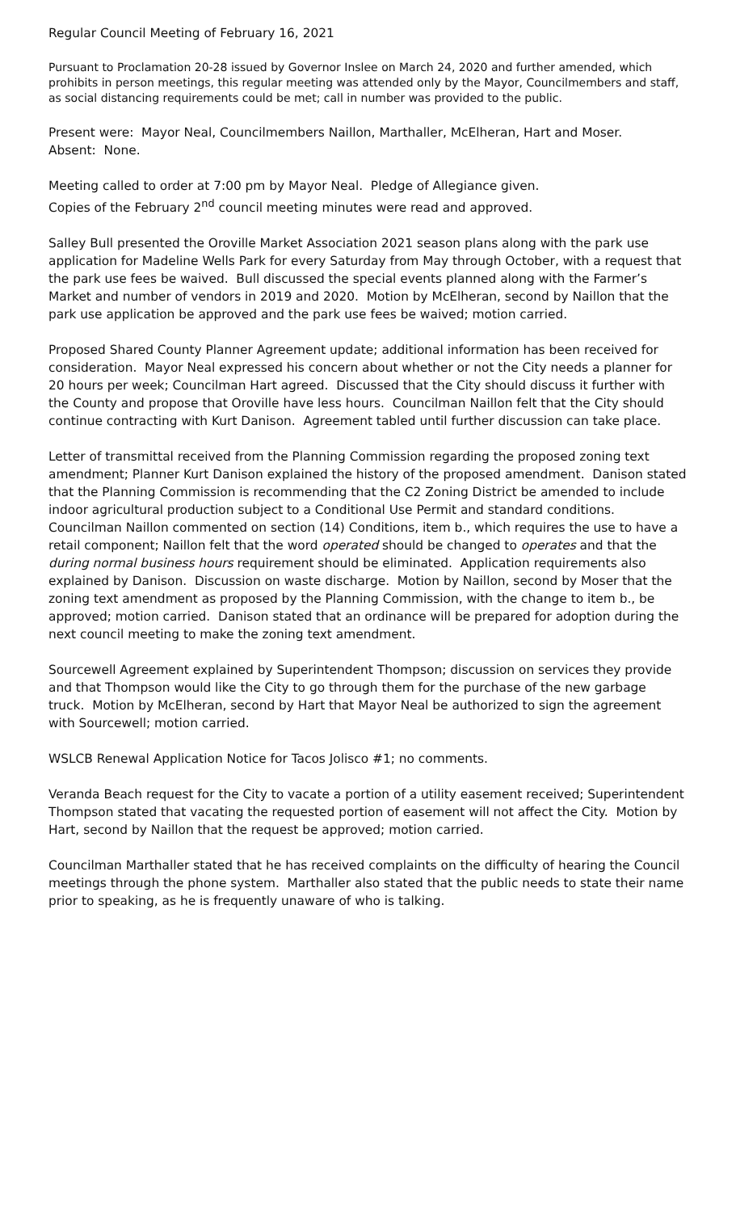Regular Council Meeting of February 16, 2021
Pursuant to Proclamation 20-28 issued by Governor Inslee on March 24, 2020 and further amended, which prohibits in person meetings, this regular meeting was attended only by the Mayor, Councilmembers and staff, as social distancing requirements could be met; call in number was provided to the public.
Present were: Mayor Neal, Councilmembers Naillon, Marthaller, McElheran, Hart and Moser.
Absent: None.
Meeting called to order at 7:00 pm by Mayor Neal. Pledge of Allegiance given.
Copies of the February 2<sup>nd</sup> council meeting minutes were read and approved.
Salley Bull presented the Oroville Market Association 2021 season plans along with the park use application for Madeline Wells Park for every Saturday from May through October, with a request that the park use fees be waived. Bull discussed the special events planned along with the Farmer’s Market and number of vendors in 2019 and 2020. Motion by McElheran, second by Naillon that the park use application be approved and the park use fees be waived; motion carried.
Proposed Shared County Planner Agreement update; additional information has been received for consideration. Mayor Neal expressed his concern about whether or not the City needs a planner for 20 hours per week; Councilman Hart agreed. Discussed that the City should discuss it further with the County and propose that Oroville have less hours. Councilman Naillon felt that the City should continue contracting with Kurt Danison. Agreement tabled until further discussion can take place.
Letter of transmittal received from the Planning Commission regarding the proposed zoning text amendment; Planner Kurt Danison explained the history of the proposed amendment. Danison stated that the Planning Commission is recommending that the C2 Zoning District be amended to include indoor agricultural production subject to a Conditional Use Permit and standard conditions. Councilman Naillon commented on section (14) Conditions, item b., which requires the use to have a retail component; Naillon felt that the word operated should be changed to operates and that the during normal business hours requirement should be eliminated. Application requirements also explained by Danison. Discussion on waste discharge. Motion by Naillon, second by Moser that the zoning text amendment as proposed by the Planning Commission, with the change to item b., be approved; motion carried. Danison stated that an ordinance will be prepared for adoption during the next council meeting to make the zoning text amendment.
Sourcewell Agreement explained by Superintendent Thompson; discussion on services they provide and that Thompson would like the City to go through them for the purchase of the new garbage truck. Motion by McElheran, second by Hart that Mayor Neal be authorized to sign the agreement with Sourcewell; motion carried.
WSLCB Renewal Application Notice for Tacos Jolisco #1; no comments.
Veranda Beach request for the City to vacate a portion of a utility easement received; Superintendent Thompson stated that vacating the requested portion of easement will not affect the City. Motion by Hart, second by Naillon that the request be approved; motion carried.
Councilman Marthaller stated that he has received complaints on the difficulty of hearing the Council meetings through the phone system. Marthaller also stated that the public needs to state their name prior to speaking, as he is frequently unaware of who is talking.